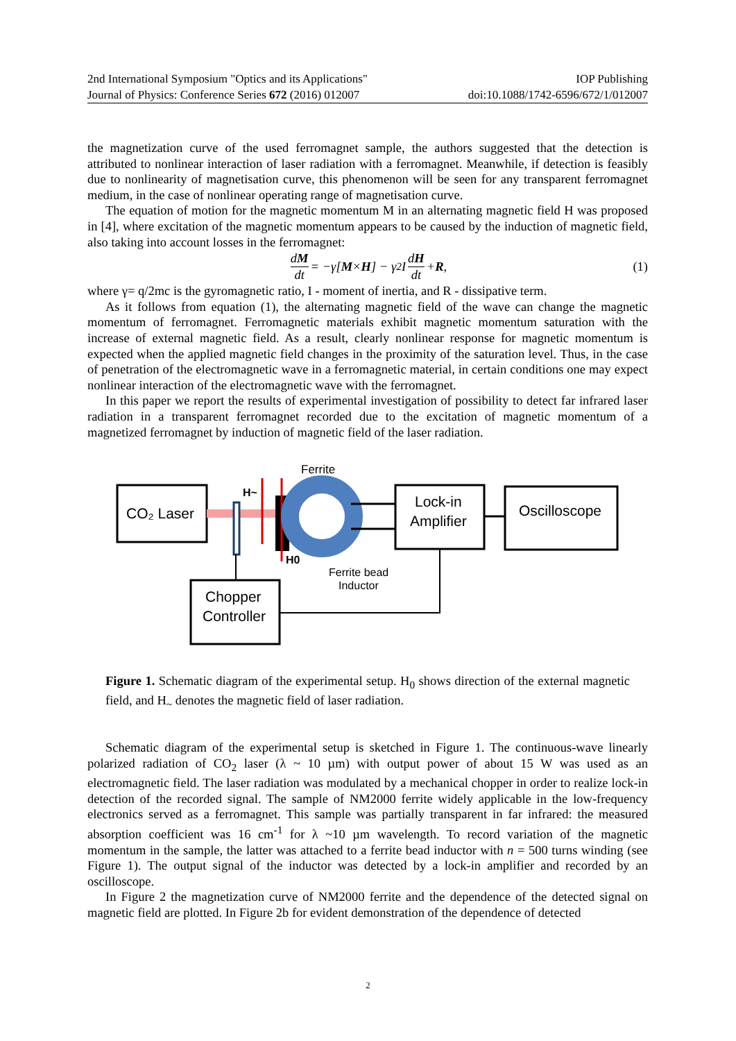2nd International Symposium "Optics and its Applications" IOP Publishing
Journal of Physics: Conference Series 672 (2016) 012007 doi:10.1088/1742-6596/672/1/012007
the magnetization curve of the used ferromagnet sample, the authors suggested that the detection is attributed to nonlinear interaction of laser radiation with a ferromagnet. Meanwhile, if detection is feasibly due to nonlinearity of magnetisation curve, this phenomenon will be seen for any transparent ferromagnet medium, in the case of nonlinear operating range of magnetisation curve.
The equation of motion for the magnetic momentum M in an alternating magnetic field H was proposed in [4], where excitation of the magnetic momentum appears to be caused by the induction of magnetic field, also taking into account losses in the ferromagnet:
dM dt = −γ[M × H] − γ<sup>2</sup>I dH dt + R, (1)
where γ= q/2mc is the gyromagnetic ratio, I - moment of inertia, and R - dissipative term.
As it follows from equation (1), the alternating magnetic field of the wave can change the magnetic momentum of ferromagnet. Ferromagnetic materials exhibit magnetic momentum saturation with the increase of external magnetic field. As a result, clearly nonlinear response for magnetic momentum is expected when the applied magnetic field changes in the proximity of the saturation level. Thus, in the case of penetration of the electromagnetic wave in a ferromagnetic material, in certain conditions one may expect nonlinear interaction of the electromagnetic wave with the ferromagnet.
In this paper we report the results of experimental investigation of possibility to detect far infrared laser radiation in a transparent ferromagnet recorded due to the excitation of magnetic momentum of a magnetized ferromagnet by induction of magnetic field of the laser radiation.
CO₂ Laser
H~
H0
Ferrite
Lock-in
Amplifier
Oscilloscope
Ferrite bead
Inductor
Chopper
Controller
Figure 1. Schematic diagram of the experimental setup. H<sub>0</sub> shows direction of the external magnetic field, and H<sub>~</sub> denotes the magnetic field of laser radiation.
Schematic diagram of the experimental setup is sketched in Figure 1. The continuous-wave linearly polarized radiation of CO<sub>2</sub> laser (λ ~ 10 µm) with output power of about 15 W was used as an electromagnetic field. The laser radiation was modulated by a mechanical chopper in order to realize lock-in detection of the recorded signal. The sample of NM2000 ferrite widely applicable in the low-frequency electronics served as a ferromagnet. This sample was partially transparent in far infrared: the measured absorption coefficient was 16 cm<sup>-1</sup> for λ ~10 µm wavelength. To record variation of the magnetic momentum in the sample, the latter was attached to a ferrite bead inductor with n = 500 turns winding (see Figure 1). The output signal of the inductor was detected by a lock-in amplifier and recorded by an oscilloscope.
In Figure 2 the magnetization curve of NM2000 ferrite and the dependence of the detected signal on magnetic field are plotted. In Figure 2b for evident demonstration of the dependence of detected
2